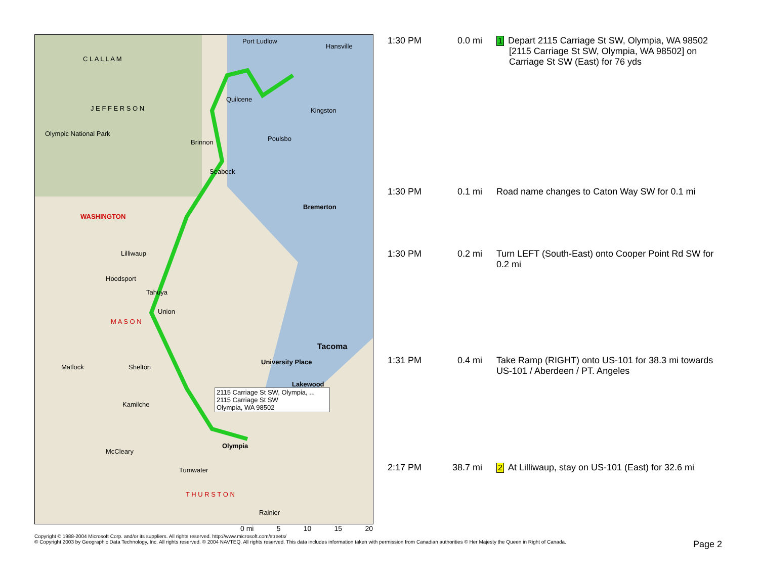C L A L L A M
J E F F E R S O N
Olympic National Park
WASHINGTON
Port Ludlow
Hansville
Quilcene
Kingston
Poulsbo Brinnon
Seabeck
Bremerton
Lilliwaup
Hoodsport
Tahuya
Union
M A S O N
Tacoma
University Place
Matlock Shelton
Lakewood
Kamilche
Olympia
McCleary
Tumwater
T H U R S T O N
Rainier
2115 Carriage St SW, Olympia, ...
2115 Carriage St SW
Olympia, WA 98502
| 1:30 PM | 0.0 mi | 1 Depart 2115 Carriage St SW, Olympia, WA 98502 [2115 Carriage St SW, Olympia, WA 98502] on Carriage St SW (East) for 76 yds |
| 1:30 PM | 0.1 mi | Road name changes to Caton Way SW for 0.1 mi |
| 1:30 PM | 0.2 mi | Turn LEFT (South-East) onto Cooper Point Rd SW for 0.2 mi |
| 1:31 PM | 0.4 mi | Take Ramp (RIGHT) onto US-101 for 38.3 mi towards US-101 / Aberdeen / PT. Angeles |
| 2:17 PM | 38.7 mi | 2 At Lilliwaup, stay on US-101 (East) for 32.6 mi |
0 mi 5 10 15 20
Copyright © 1988-2004 Microsoft Corp. and/or its suppliers. All rights reserved. http://www.microsoft.com/streets/
© Copyright 2003 by Geographic Data Technology, Inc. All rights reserved. © 2004 NAVTEQ. All rights reserved. This data includes information taken with permission from Canadian authorities © Her Majesty the Queen in Right of Canada.
Page 2